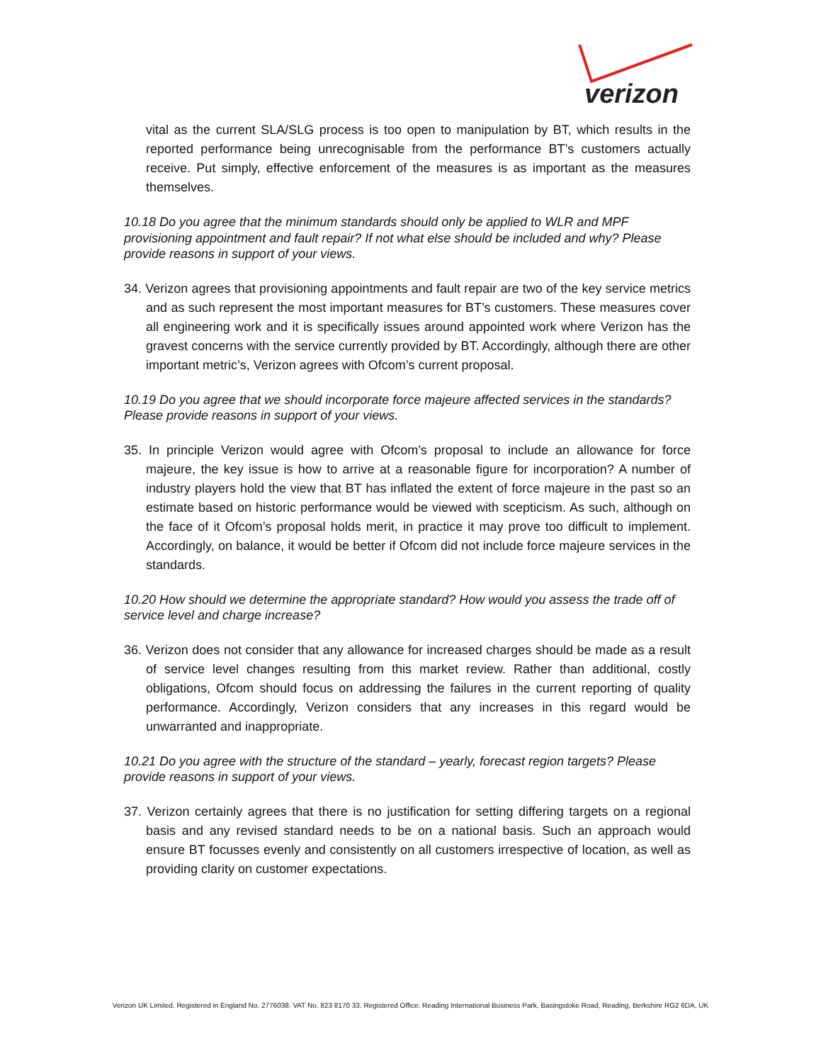verizon
vital as the current SLA/SLG process is too open to manipulation by BT, which results in the reported performance being unrecognisable from the performance BT’s customers actually receive. Put simply, effective enforcement of the measures is as important as the measures themselves.
10.18 Do you agree that the minimum standards should only be applied to WLR and MPF provisioning appointment and fault repair? If not what else should be included and why? Please provide reasons in support of your views.
34. Verizon agrees that provisioning appointments and fault repair are two of the key service metrics and as such represent the most important measures for BT’s customers. These measures cover all engineering work and it is specifically issues around appointed work where Verizon has the gravest concerns with the service currently provided by BT. Accordingly, although there are other important metric’s, Verizon agrees with Ofcom’s current proposal.
10.19 Do you agree that we should incorporate force majeure affected services in the standards? Please provide reasons in support of your views.
35. In principle Verizon would agree with Ofcom’s proposal to include an allowance for force majeure, the key issue is how to arrive at a reasonable figure for incorporation? A number of industry players hold the view that BT has inflated the extent of force majeure in the past so an estimate based on historic performance would be viewed with scepticism. As such, although on the face of it Ofcom’s proposal holds merit, in practice it may prove too difficult to implement. Accordingly, on balance, it would be better if Ofcom did not include force majeure services in the standards.
10.20 How should we determine the appropriate standard? How would you assess the trade off of service level and charge increase?
36. Verizon does not consider that any allowance for increased charges should be made as a result of service level changes resulting from this market review. Rather than additional, costly obligations, Ofcom should focus on addressing the failures in the current reporting of quality performance. Accordingly, Verizon considers that any increases in this regard would be unwarranted and inappropriate.
10.21 Do you agree with the structure of the standard – yearly, forecast region targets? Please provide reasons in support of your views.
37. Verizon certainly agrees that there is no justification for setting differing targets on a regional basis and any revised standard needs to be on a national basis. Such an approach would ensure BT focusses evenly and consistently on all customers irrespective of location, as well as providing clarity on customer expectations.
Verizon UK Limited. Registered in England No. 2776038. VAT No. 823 8170 33. Registered Office: Reading International Business Park, Basingstoke Road, Reading, Berkshire RG2 6DA, UK